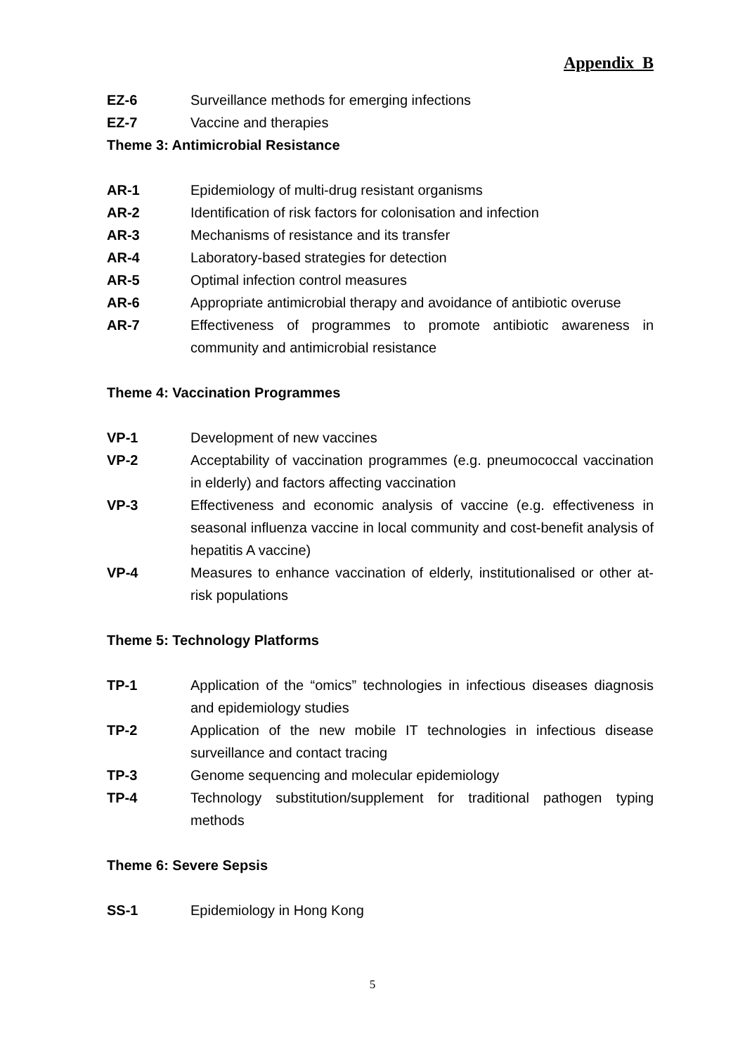Appendix B
EZ-6 Surveillance methods for emerging infections
EZ-7 Vaccine and therapies
Theme 3: Antimicrobial Resistance
AR-1 Epidemiology of multi-drug resistant organisms
AR-2 Identification of risk factors for colonisation and infection
AR-3 Mechanisms of resistance and its transfer
AR-4 Laboratory-based strategies for detection
AR-5 Optimal infection control measures
AR-6 Appropriate antimicrobial therapy and avoidance of antibiotic overuse
AR-7 Effectiveness of programmes to promote antibiotic awareness in community and antimicrobial resistance
Theme 4: Vaccination Programmes
VP-1 Development of new vaccines
VP-2 Acceptability of vaccination programmes (e.g. pneumococcal vaccination in elderly) and factors affecting vaccination
VP-3 Effectiveness and economic analysis of vaccine (e.g. effectiveness in seasonal influenza vaccine in local community and cost-benefit analysis of hepatitis A vaccine)
VP-4 Measures to enhance vaccination of elderly, institutionalised or other at-risk populations
Theme 5: Technology Platforms
TP-1 Application of the “omics” technologies in infectious diseases diagnosis and epidemiology studies
TP-2 Application of the new mobile IT technologies in infectious disease surveillance and contact tracing
TP-3 Genome sequencing and molecular epidemiology
TP-4 Technology substitution/supplement for traditional pathogen typing methods
Theme 6: Severe Sepsis
SS-1 Epidemiology in Hong Kong
5